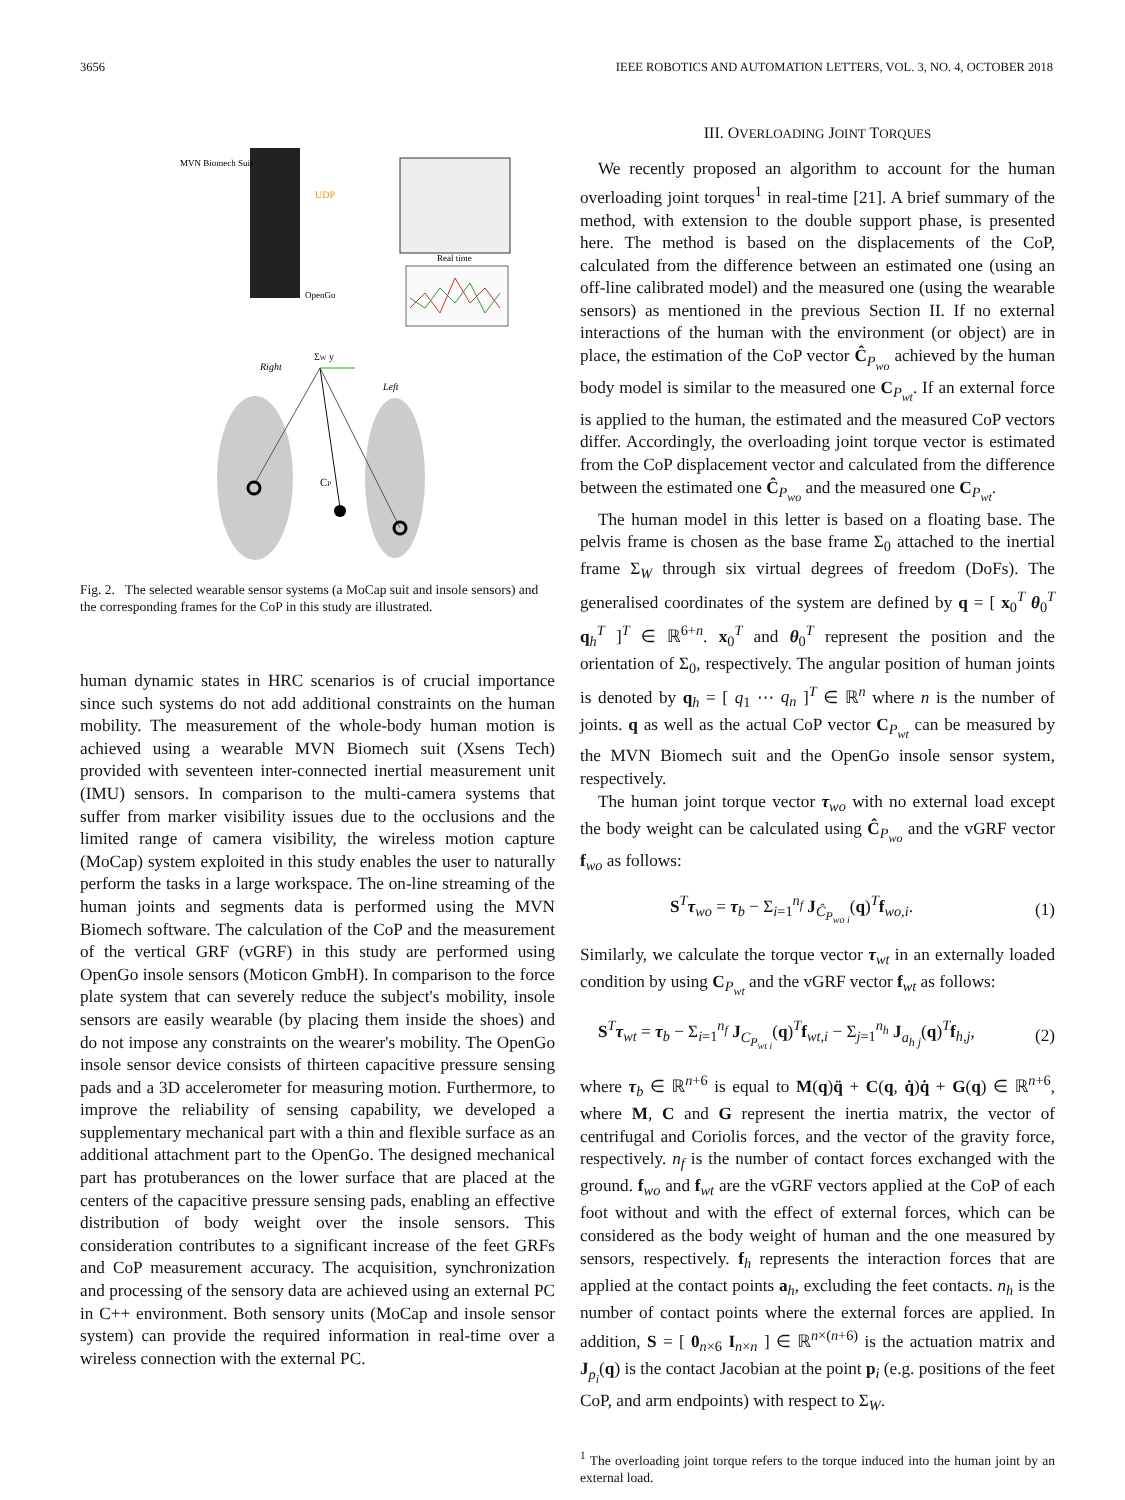3656 IEEE ROBOTICS AND AUTOMATION LETTERS, VOL. 3, NO. 4, OCTOBER 2018
MVN Biomech Suit
UDP
Real time
OpenGo
Right
Left
ΣW y
CP
Fig. 2. The selected wearable sensor systems (a MoCap suit and insole sensors) and the corresponding frames for the CoP in this study are illustrated.
human dynamic states in HRC scenarios is of crucial importance since such systems do not add additional constraints on the human mobility. The measurement of the whole-body human motion is achieved using a wearable MVN Biomech suit (Xsens Tech) provided with seventeen inter-connected inertial measurement unit (IMU) sensors. In comparison to the multi-camera systems that suffer from marker visibility issues due to the occlusions and the limited range of camera visibility, the wireless motion capture (MoCap) system exploited in this study enables the user to naturally perform the tasks in a large workspace. The on-line streaming of the human joints and segments data is performed using the MVN Biomech software. The calculation of the CoP and the measurement of the vertical GRF (vGRF) in this study are performed using OpenGo insole sensors (Moticon GmbH). In comparison to the force plate system that can severely reduce the subject's mobility, insole sensors are easily wearable (by placing them inside the shoes) and do not impose any constraints on the wearer's mobility. The OpenGo insole sensor device consists of thirteen capacitive pressure sensing pads and a 3D accelerometer for measuring motion. Furthermore, to improve the reliability of sensing capability, we developed a supplementary mechanical part with a thin and flexible surface as an additional attachment part to the OpenGo. The designed mechanical part has protuberances on the lower surface that are placed at the centers of the capacitive pressure sensing pads, enabling an effective distribution of body weight over the insole sensors. This consideration contributes to a significant increase of the feet GRFs and CoP measurement accuracy. The acquisition, synchronization and processing of the sensory data are achieved using an external PC in C++ environment. Both sensory units (MoCap and insole sensor system) can provide the required information in real-time over a wireless connection with the external PC.
III. OVERLOADING JOINT TORQUES
We recently proposed an algorithm to account for the human overloading joint torques<sup>1</sup> in real-time [21]. A brief summary of the method, with extension to the double support phase, is presented here. The method is based on the displacements of the CoP, calculated from the difference between an estimated one (using an off-line calibrated model) and the measured one (using the wearable sensors) as mentioned in the previous Section II. If no external interactions of the human with the environment (or object) are in place, the estimation of the CoP vector Ĉ<sub>P<sub>wo</sub></sub> achieved by the human body model is similar to the measured one C<sub>P<sub>wt</sub></sub>. If an external force is applied to the human, the estimated and the measured CoP vectors differ. Accordingly, the overloading joint torque vector is estimated from the CoP displacement vector and calculated from the difference between the estimated one Ĉ<sub>P<sub>wo</sub></sub> and the measured one C<sub>P<sub>wt</sub></sub>.
The human model in this letter is based on a floating base. The pelvis frame is chosen as the base frame Σ<sub>0</sub> attached to the inertial frame Σ<sub>W</sub> through six virtual degrees of freedom (DoFs). The generalised coordinates of the system are defined by q = [ x<sub>0</sub><sup>T</sup> θ<sub>0</sub><sup>T</sup> q<sub>h</sub><sup>T</sup> ]<sup>T</sup> ∈ ℝ<sup>6+n</sup>. x<sub>0</sub><sup>T</sup> and θ<sub>0</sub><sup>T</sup> represent the position and the orientation of Σ<sub>0</sub>, respectively. The angular position of human joints is denoted by q<sub>h</sub> = [ q<sub>1</sub> ⋯ q<sub>n</sub> ]<sup>T</sup> ∈ ℝ<sup>n</sup> where n is the number of joints. q as well as the actual CoP vector C<sub>P<sub>wt</sub></sub> can be measured by the MVN Biomech suit and the OpenGo insole sensor system, respectively.
The human joint torque vector τ<sub>wo</sub> with no external load except the body weight can be calculated using Ĉ<sub>P<sub>wo</sub></sub> and the vGRF vector f<sub>wo</sub> as follows:
S<sup>T</sup>τ<sub>wo</sub> = τ<sub>b</sub> − Σ<sub>i=1</sub><sup>n<sub>f</sub></sup> J<sub>Ĉ<sub>P<sub>wo i</sub></sub></sub>(q)<sup>T</sup>f<sub>wo,i</sub>. (1)
Similarly, we calculate the torque vector τ<sub>wt</sub> in an externally loaded condition by using C<sub>P<sub>wt</sub></sub> and the vGRF vector f<sub>wt</sub> as follows:
S<sup>T</sup>τ<sub>wt</sub> = τ<sub>b</sub> − Σ<sub>i=1</sub><sup>n<sub>f</sub></sup> J<sub>C<sub>P<sub>wt i</sub></sub></sub>(q)<sup>T</sup>f<sub>wt,i</sub> − Σ<sub>j=1</sub><sup>n<sub>h</sub></sup> J<sub>a<sub>h j</sub></sub>(q)<sup>T</sup>f<sub>h,j</sub>, (2)
where τ<sub>b</sub> ∈ ℝ<sup>n+6</sup> is equal to M(q)q̈ + C(q, q̇)q̇ + G(q) ∈ ℝ<sup>n+6</sup>, where M, C and G represent the inertia matrix, the vector of centrifugal and Coriolis forces, and the vector of the gravity force, respectively. n<sub>f</sub> is the number of contact forces exchanged with the ground. f<sub>wo</sub> and f<sub>wt</sub> are the vGRF vectors applied at the CoP of each foot without and with the effect of external forces, which can be considered as the body weight of human and the one measured by sensors, respectively. f<sub>h</sub> represents the interaction forces that are applied at the contact points a<sub>h</sub>, excluding the feet contacts. n<sub>h</sub> is the number of contact points where the external forces are applied. In addition, S = [ 0<sub>n×6</sub> I<sub>n×n</sub> ] ∈ ℝ<sup>n×(n+6)</sup> is the actuation matrix and J<sub>p<sub>i</sub></sub>(q) is the contact Jacobian at the point p<sub>i</sub> (e.g. positions of the feet CoP, and arm endpoints) with respect to Σ<sub>W</sub>.
<sup>1</sup> The overloading joint torque refers to the torque induced into the human joint by an external load.